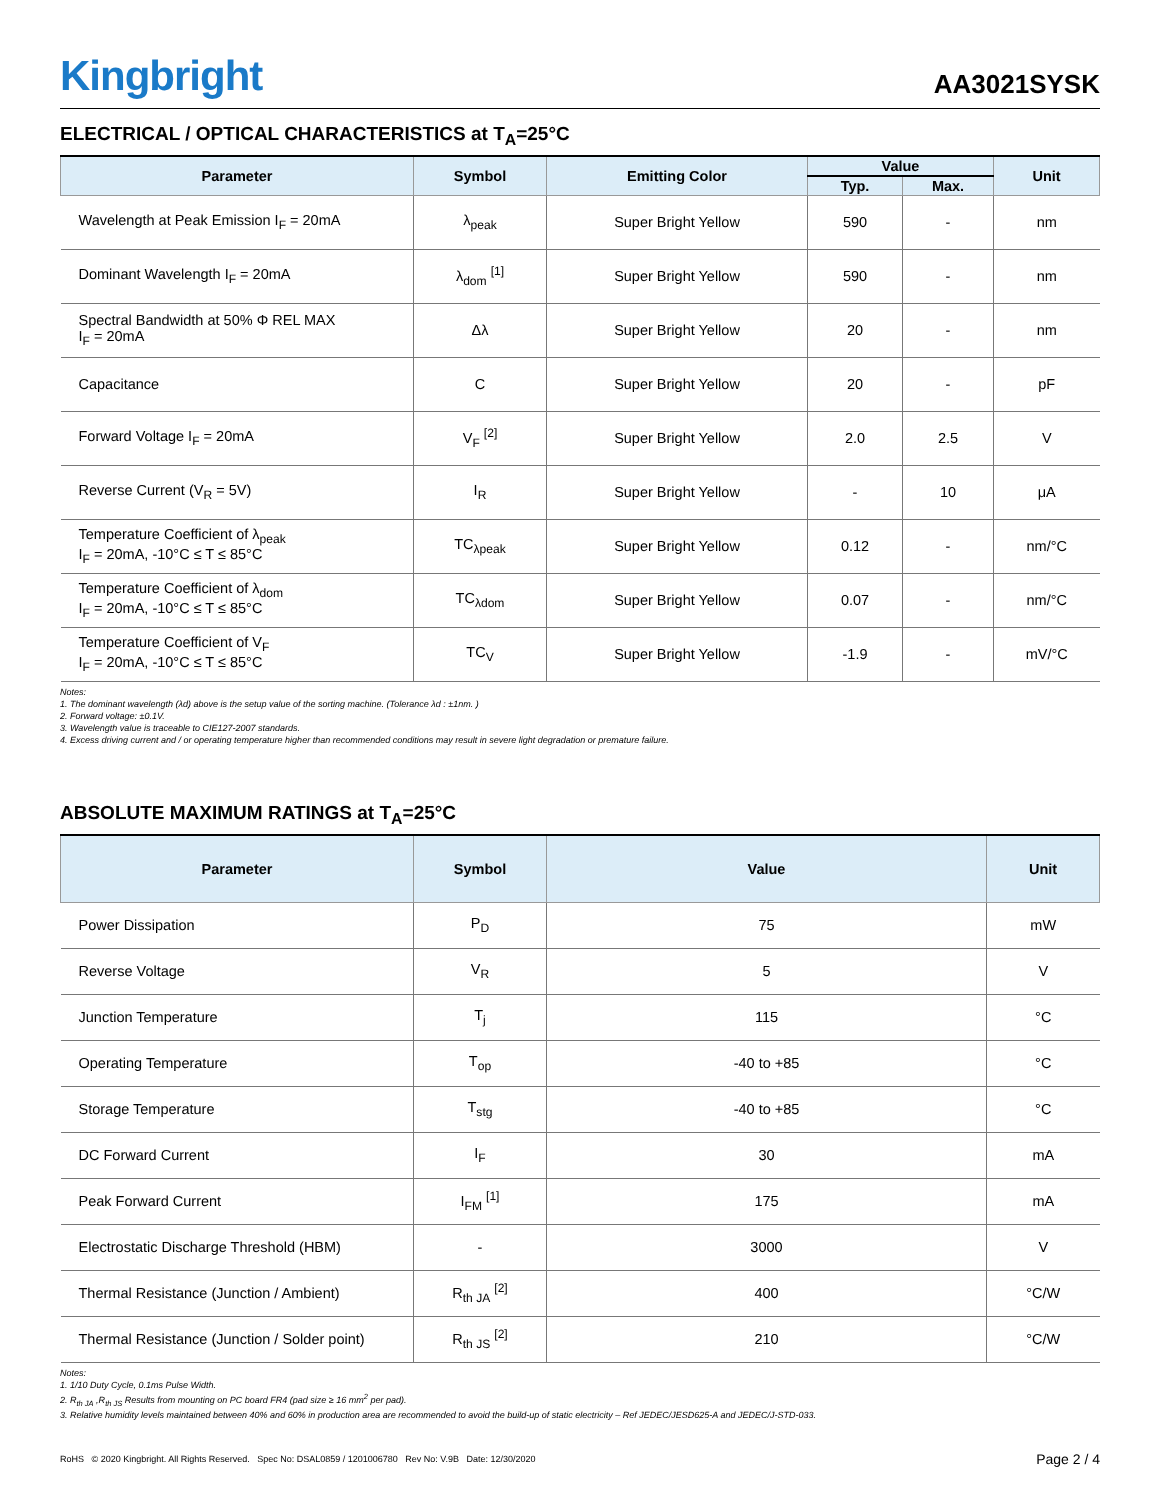Kingbright
AA3021SYSK
ELECTRICAL / OPTICAL CHARACTERISTICS at T<sub>A</sub>=25°C
| Parameter | Symbol | Emitting Color | Value | | Unit |
| --- | --- | --- | --- | --- | --- |
| | | | Typ. | Max. | |
| Wavelength at Peak Emission I<sub>F</sub> = 20mA | λ<sub>peak</sub> | Super Bright Yellow | 590 | - | nm |
| Dominant Wavelength I<sub>F</sub> = 20mA | λ<sub>dom</sub> <sup>[1]</sup> | Super Bright Yellow | 590 | - | nm |
| Spectral Bandwidth at 50% Φ REL MAX I<sub>F</sub> = 20mA | Δλ | Super Bright Yellow | 20 | - | nm |
| Capacitance | C | Super Bright Yellow | 20 | - | pF |
| Forward Voltage I<sub>F</sub> = 20mA | V<sub>F</sub> <sup>[2]</sup> | Super Bright Yellow | 2.0 | 2.5 | V |
| Reverse Current (V<sub>R</sub> = 5V) | I<sub>R</sub> | Super Bright Yellow | - | 10 | μA |
| Temperature Coefficient of λ<sub>peak</sub> I<sub>F</sub> = 20mA, -10°C ≤ T ≤ 85°C | TC<sub>λpeak</sub> | Super Bright Yellow | 0.12 | - | nm/°C |
| Temperature Coefficient of λ<sub>dom</sub> I<sub>F</sub> = 20mA, -10°C ≤ T ≤ 85°C | TC<sub>λdom</sub> | Super Bright Yellow | 0.07 | - | nm/°C |
| Temperature Coefficient of V<sub>F</sub> I<sub>F</sub> = 20mA, -10°C ≤ T ≤ 85°C | TC<sub>V</sub> | Super Bright Yellow | -1.9 | - | mV/°C |
Notes:
1. The dominant wavelength (λd) above is the setup value of the sorting machine. (Tolerance λd : ±1nm. )
2. Forward voltage: ±0.1V.
3. Wavelength value is traceable to CIE127-2007 standards.
4. Excess driving current and / or operating temperature higher than recommended conditions may result in severe light degradation or premature failure.
ABSOLUTE MAXIMUM RATINGS at T<sub>A</sub>=25°C
| Parameter | Symbol | Value | Unit |
| --- | --- | --- | --- |
| Power Dissipation | P<sub>D</sub> | 75 | mW |
| Reverse Voltage | V<sub>R</sub> | 5 | V |
| Junction Temperature | T<sub>j</sub> | 115 | °C |
| Operating Temperature | T<sub>op</sub> | -40 to +85 | °C |
| Storage Temperature | T<sub>stg</sub> | -40 to +85 | °C |
| DC Forward Current | I<sub>F</sub> | 30 | mA |
| Peak Forward Current | I<sub>FM</sub> <sup>[1]</sup> | 175 | mA |
| Electrostatic Discharge Threshold (HBM) | - | 3000 | V |
| Thermal Resistance (Junction / Ambient) | R<sub>th JA</sub> <sup>[2]</sup> | 400 | °C/W |
| Thermal Resistance (Junction / Solder point) | R<sub>th JS</sub> <sup>[2]</sup> | 210 | °C/W |
Notes:
1. 1/10 Duty Cycle, 0.1ms Pulse Width.
2. R<sub>th JA</sub> ,R<sub>th JS</sub> Results from mounting on PC board FR4 (pad size ≥ 16 mm<sup>2</sup> per pad).
3. Relative humidity levels maintained between 40% and 60% in production area are recommended to avoid the build-up of static electricity – Ref JEDEC/JESD625-A and JEDEC/J-STD-033.
RoHS © 2020 Kingbright. All Rights Reserved. Spec No: DSAL0859 / 1201006780 Rev No: V.9B Date: 12/30/2020
Page 2 / 4